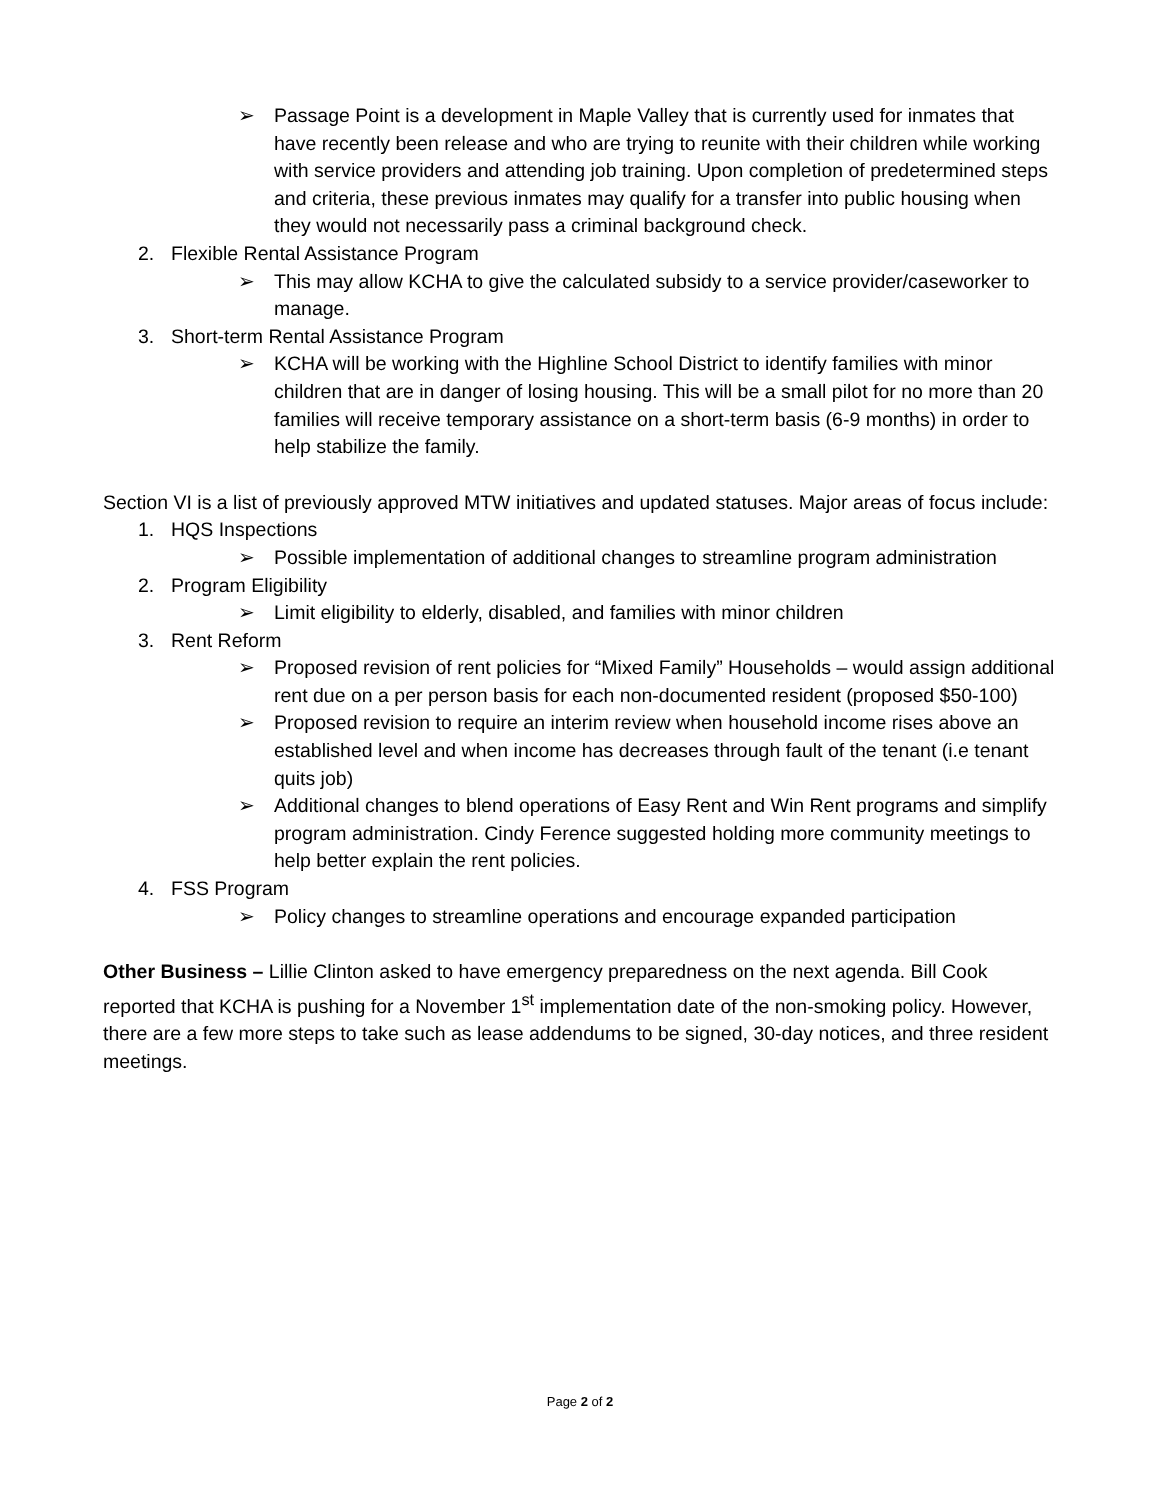➢ Passage Point is a development in Maple Valley that is currently used for inmates that have recently been release and who are trying to reunite with their children while working with service providers and attending job training. Upon completion of predetermined steps and criteria, these previous inmates may qualify for a transfer into public housing when they would not necessarily pass a criminal background check.
2. Flexible Rental Assistance Program
➢ This may allow KCHA to give the calculated subsidy to a service provider/caseworker to manage.
3. Short-term Rental Assistance Program
➢ KCHA will be working with the Highline School District to identify families with minor children that are in danger of losing housing. This will be a small pilot for no more than 20 families will receive temporary assistance on a short-term basis (6-9 months) in order to help stabilize the family.
Section VI is a list of previously approved MTW initiatives and updated statuses. Major areas of focus include:
1. HQS Inspections
➢ Possible implementation of additional changes to streamline program administration
2. Program Eligibility
➢ Limit eligibility to elderly, disabled, and families with minor children
3. Rent Reform
➢ Proposed revision of rent policies for “Mixed Family” Households – would assign additional rent due on a per person basis for each non-documented resident (proposed $50-100)
➢ Proposed revision to require an interim review when household income rises above an established level and when income has decreases through fault of the tenant (i.e tenant quits job)
➢ Additional changes to blend operations of Easy Rent and Win Rent programs and simplify program administration. Cindy Ference suggested holding more community meetings to help better explain the rent policies.
4. FSS Program
➢ Policy changes to streamline operations and encourage expanded participation
Other Business – Lillie Clinton asked to have emergency preparedness on the next agenda. Bill Cook reported that KCHA is pushing for a November 1<sup>st</sup> implementation date of the non-smoking policy. However, there are a few more steps to take such as lease addendums to be signed, 30-day notices, and three resident meetings.
Page 2 of 2